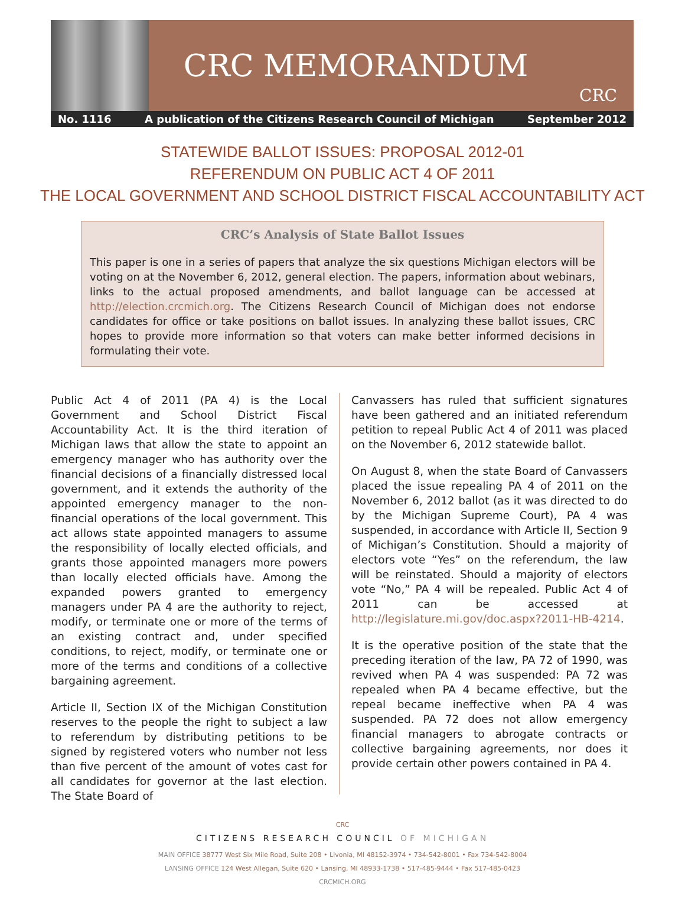CRC MEMORANDUM
CRC
No. 1116 A publication of the Citizens Research Council of Michigan September 2012
STATEWIDE BALLOT ISSUES: PROPOSAL 2012-01
REFERENDUM ON PUBLIC ACT 4 OF 2011
THE LOCAL GOVERNMENT AND SCHOOL DISTRICT FISCAL ACCOUNTABILITY ACT
CRC’s Analysis of State Ballot Issues
This paper is one in a series of papers that analyze the six questions Michigan electors will be voting on at the November 6, 2012, general election. The papers, information about webinars, links to the actual proposed amendments, and ballot language can be accessed at http://election.crcmich.org. The Citizens Research Council of Michigan does not endorse candidates for office or take positions on ballot issues. In analyzing these ballot issues, CRC hopes to provide more information so that voters can make better informed decisions in formulating their vote.
Public Act 4 of 2011 (PA 4) is the Local Government and School District Fiscal Accountability Act. It is the third iteration of Michigan laws that allow the state to appoint an emergency manager who has authority over the financial decisions of a financially distressed local government, and it extends the authority of the appointed emergency manager to the non-financial operations of the local government. This act allows state appointed managers to assume the responsibility of locally elected officials, and grants those appointed managers more powers than locally elected officials have. Among the expanded powers granted to emergency managers under PA 4 are the authority to reject, modify, or terminate one or more of the terms of an existing contract and, under specified conditions, to reject, modify, or terminate one or more of the terms and conditions of a collective bargaining agreement.
Article II, Section IX of the Michigan Constitution reserves to the people the right to subject a law to referendum by distributing petitions to be signed by registered voters who number not less than five percent of the amount of votes cast for all candidates for governor at the last election. The State Board of
Canvassers has ruled that sufficient signatures have been gathered and an initiated referendum petition to repeal Public Act 4 of 2011 was placed on the November 6, 2012 statewide ballot.
On August 8, when the state Board of Canvassers placed the issue repealing PA 4 of 2011 on the November 6, 2012 ballot (as it was directed to do by the Michigan Supreme Court), PA 4 was suspended, in accordance with Article II, Section 9 of Michigan’s Constitution. Should a majority of electors vote “Yes” on the referendum, the law will be reinstated. Should a majority of electors vote “No,” PA 4 will be repealed. Public Act 4 of 2011 can be accessed at http://legislature.mi.gov/doc.aspx?2011-HB-4214.
It is the operative position of the state that the preceding iteration of the law, PA 72 of 1990, was revived when PA 4 was suspended: PA 72 was repealed when PA 4 became effective, but the repeal became ineffective when PA 4 was suspended. PA 72 does not allow emergency financial managers to abrogate contracts or collective bargaining agreements, nor does it provide certain other powers contained in PA 4.
CRC
CITIZENS RESEARCH COUNCIL OF MICHIGAN
MAIN OFFICE 38777 West Six Mile Road, Suite 208 • Livonia, MI 48152-3974 • 734-542-8001 • Fax 734-542-8004
LANSING OFFICE 124 West Allegan, Suite 620 • Lansing, MI 48933-1738 • 517-485-9444 • Fax 517-485-0423
CRCMICH.ORG